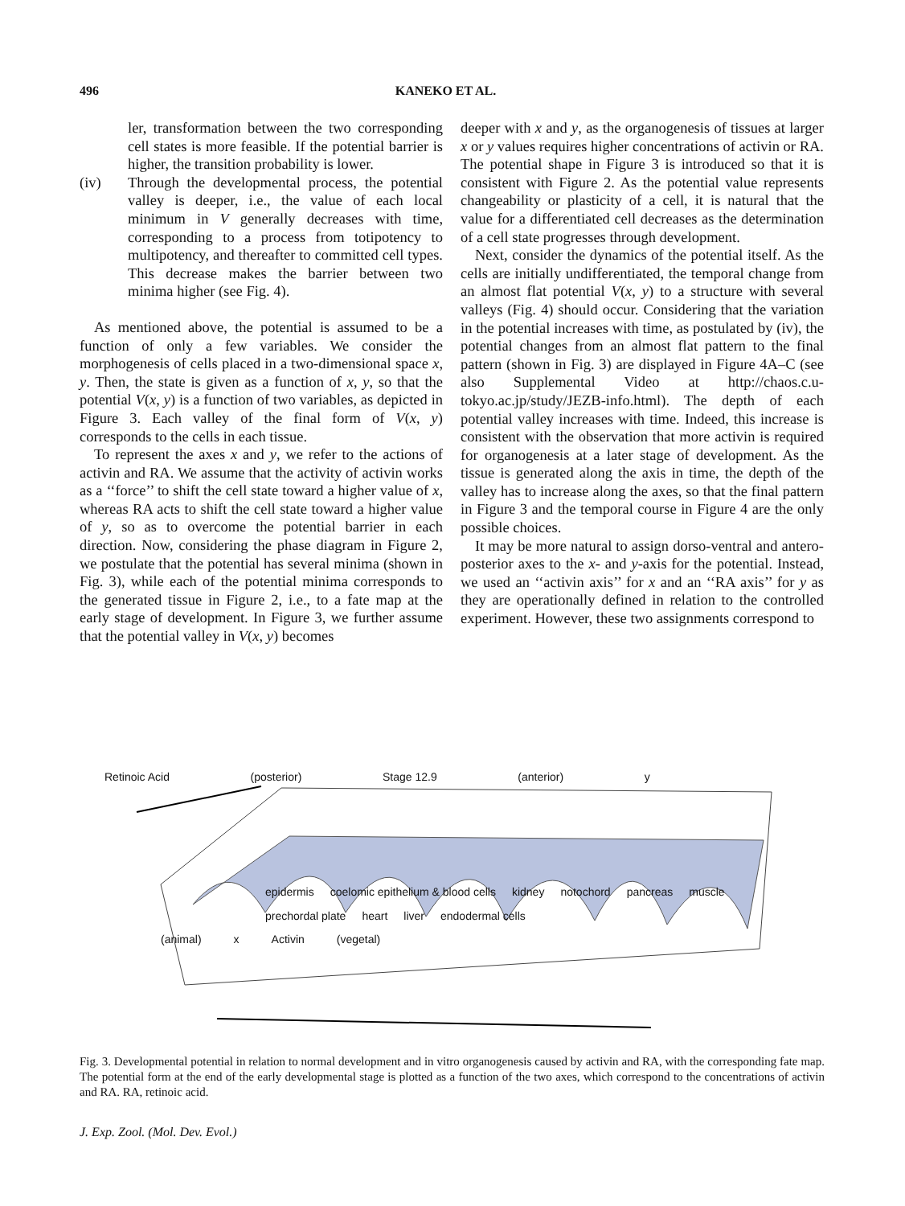496 KANEKO ET AL.
ler, transformation between the two corresponding cell states is more feasible. If the potential barrier is higher, the transition probability is lower.
(iv) Through the developmental process, the potential valley is deeper, i.e., the value of each local minimum in V generally decreases with time, corresponding to a process from totipotency to multipotency, and thereafter to committed cell types. This decrease makes the barrier between two minima higher (see Fig. 4).
As mentioned above, the potential is assumed to be a function of only a few variables. We consider the morphogenesis of cells placed in a two-dimensional space x, y. Then, the state is given as a function of x, y, so that the potential V(x, y) is a function of two variables, as depicted in Figure 3. Each valley of the final form of V(x, y) corresponds to the cells in each tissue.
To represent the axes x and y, we refer to the actions of activin and RA. We assume that the activity of activin works as a ‘‘force’’ to shift the cell state toward a higher value of x, whereas RA acts to shift the cell state toward a higher value of y, so as to overcome the potential barrier in each direction. Now, considering the phase diagram in Figure 2, we postulate that the potential has several minima (shown in Fig. 3), while each of the potential minima corresponds to the generated tissue in Figure 2, i.e., to a fate map at the early stage of development. In Figure 3, we further assume that the potential valley in V(x, y) becomes
deeper with x and y, as the organogenesis of tissues at larger x or y values requires higher concentrations of activin or RA. The potential shape in Figure 3 is introduced so that it is consistent with Figure 2. As the potential value represents changeability or plasticity of a cell, it is natural that the value for a differentiated cell decreases as the determination of a cell state progresses through development.
Next, consider the dynamics of the potential itself. As the cells are initially undifferentiated, the temporal change from an almost flat potential V(x, y) to a structure with several valleys (Fig. 4) should occur. Considering that the variation in the potential increases with time, as postulated by (iv), the potential changes from an almost flat pattern to the final pattern (shown in Fig. 3) are displayed in Figure 4A–C (see also Supplemental Video at http://chaos.c.u-tokyo.ac.jp/study/JEZB-info.html). The depth of each potential valley increases with time. Indeed, this increase is consistent with the observation that more activin is required for organogenesis at a later stage of development. As the tissue is generated along the axis in time, the depth of the valley has to increase along the axes, so that the final pattern in Figure 3 and the temporal course in Figure 4 are the only possible choices.
It may be more natural to assign dorso-ventral and antero-posterior axes to the x- and y-axis for the potential. Instead, we used an ‘‘activin axis’’ for x and an ‘‘RA axis’’ for y as they are operationally defined in relation to the controlled experiment. However, these two assignments correspond to
Retinoic Acid (posterior) Stage 12.9 (anterior) y
epidermis coelomic epithelium & blood cells kidney notochord pancreas muscle prechordal plate heart liver endodermal cells
(animal) x Activin (vegetal)
Fig. 3. Developmental potential in relation to normal development and in vitro organogenesis caused by activin and RA, with the corresponding fate map. The potential form at the end of the early developmental stage is plotted as a function of the two axes, which correspond to the concentrations of activin and RA. RA, retinoic acid.
J. Exp. Zool. (Mol. Dev. Evol.)